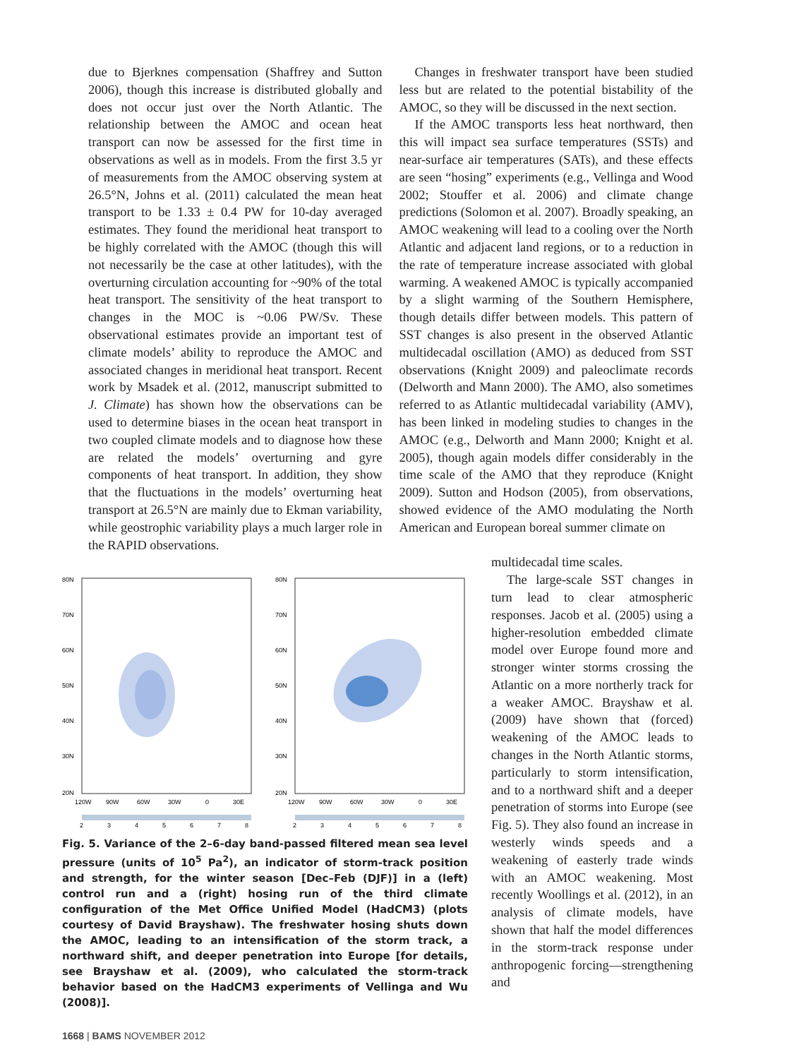due to Bjerknes compensation (Shaffrey and Sutton 2006), though this increase is distributed globally and does not occur just over the North Atlantic. The relationship between the AMOC and ocean heat transport can now be assessed for the first time in observations as well as in models. From the first 3.5 yr of measurements from the AMOC observing system at 26.5°N, Johns et al. (2011) calculated the mean heat transport to be 1.33 ± 0.4 PW for 10-day averaged estimates. They found the meridional heat transport to be highly correlated with the AMOC (though this will not necessarily be the case at other latitudes), with the overturning circulation accounting for ~90% of the total heat transport. The sensitivity of the heat transport to changes in the MOC is ~0.06 PW/Sv. These observational estimates provide an important test of climate models’ ability to reproduce the AMOC and associated changes in meridional heat transport. Recent work by Msadek et al. (2012, manuscript submitted to J. Climate) has shown how the observations can be used to determine biases in the ocean heat transport in two coupled climate models and to diagnose how these are related the models’ overturning and gyre components of heat transport. In addition, they show that the fluctuations in the models’ overturning heat transport at 26.5°N are mainly due to Ekman variability, while geostrophic variability plays a much larger role in the RAPID observations.
Changes in freshwater transport have been studied less but are related to the potential bistability of the AMOC, so they will be discussed in the next section.
If the AMOC transports less heat northward, then this will impact sea surface temperatures (SSTs) and near-surface air temperatures (SATs), and these effects are seen “hosing” experiments (e.g., Vellinga and Wood 2002; Stouffer et al. 2006) and climate change predictions (Solomon et al. 2007). Broadly speaking, an AMOC weakening will lead to a cooling over the North Atlantic and adjacent land regions, or to a reduction in the rate of temperature increase associated with global warming. A weakened AMOC is typically accompanied by a slight warming of the Southern Hemisphere, though details differ between models. This pattern of SST changes is also present in the observed Atlantic multidecadal oscillation (AMO) as deduced from SST observations (Knight 2009) and paleoclimate records (Delworth and Mann 2000). The AMO, also sometimes referred to as Atlantic multidecadal variability (AMV), has been linked in modeling studies to changes in the AMOC (e.g., Delworth and Mann 2000; Knight et al. 2005), though again models differ considerably in the time scale of the AMO that they reproduce (Knight 2009). Sutton and Hodson (2005), from observations, showed evidence of the AMO modulating the North American and European boreal summer climate on
80N
70N
60N
50N
40N
30N
20N
120W
90W
60W
30W
0
30E
2
3
4
5
6
7
8
80N
70N
60N
50N
40N
30N
20N
120W
90W
60W
30W
0
30E
2
3
4
5
6
7
8
Fig. 5. Variance of the 2–6-day band-passed filtered mean sea level pressure (units of 10<sup>5</sup> Pa<sup>2</sup>), an indicator of storm-track position and strength, for the winter season [Dec–Feb (DJF)] in a (left) control run and a (right) hosing run of the third climate configuration of the Met Office Unified Model (HadCM3) (plots courtesy of David Brayshaw). The freshwater hosing shuts down the AMOC, leading to an intensification of the storm track, a northward shift, and deeper penetration into Europe [for details, see Brayshaw et al. (2009), who calculated the storm-track behavior based on the HadCM3 experiments of Vellinga and Wu (2008)].
multidecadal time scales.
The large-scale SST changes in turn lead to clear atmospheric responses. Jacob et al. (2005) using a higher-resolution embedded climate model over Europe found more and stronger winter storms crossing the Atlantic on a more northerly track for a weaker AMOC. Brayshaw et al. (2009) have shown that (forced) weakening of the AMOC leads to changes in the North Atlantic storms, particularly to storm intensification, and to a northward shift and a deeper penetration of storms into Europe (see Fig. 5). They also found an increase in westerly winds speeds and a weakening of easterly trade winds with an AMOC weakening. Most recently Woollings et al. (2012), in an analysis of climate models, have shown that half the model differences in the storm-track response under anthropogenic forcing—strengthening and
1668 | BAMS NOVEMBER 2012